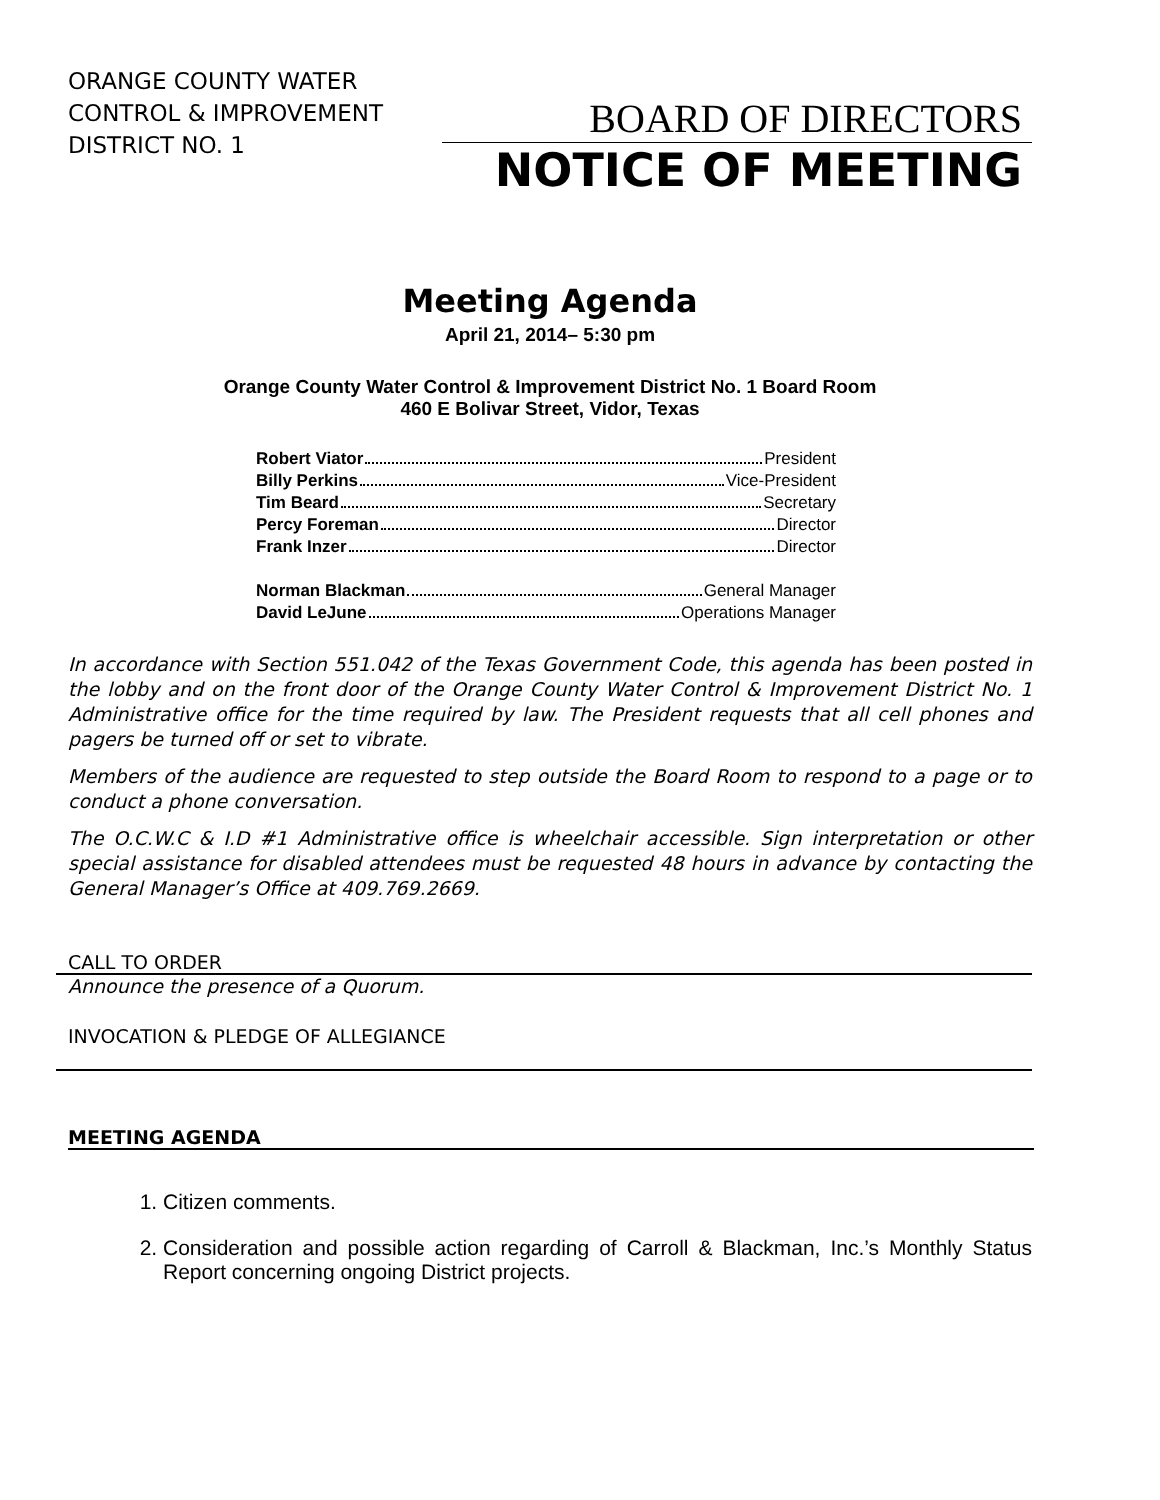ORANGE COUNTY WATER CONTROL & IMPROVEMENT DISTRICT NO. 1
BOARD OF DIRECTORS
NOTICE OF MEETING
Meeting Agenda
April 21, 2014– 5:30 pm
Orange County Water Control & Improvement District No. 1 Board Room
460 E Bolivar Street, Vidor, Texas
Robert Viator President
Billy Perkins Vice-President
Tim Beard Secretary
Percy Foreman Director
Frank Inzer Director
Norman Blackman General Manager
David LeJune Operations Manager
In accordance with Section 551.042 of the Texas Government Code, this agenda has been posted in the lobby and on the front door of the Orange County Water Control & Improvement District No. 1 Administrative office for the time required by law. The President requests that all cell phones and pagers be turned off or set to vibrate.
Members of the audience are requested to step outside the Board Room to respond to a page or to conduct a phone conversation.
The O.C.W.C & I.D #1 Administrative office is wheelchair accessible. Sign interpretation or other special assistance for disabled attendees must be requested 48 hours in advance by contacting the General Manager’s Office at 409.769.2669.
CALL TO ORDER
Announce the presence of a Quorum.
INVOCATION & PLEDGE OF ALLEGIANCE
MEETING AGENDA
1. Citizen comments.
2. Consideration and possible action regarding of Carroll & Blackman, Inc.’s Monthly Status Report concerning ongoing District projects.